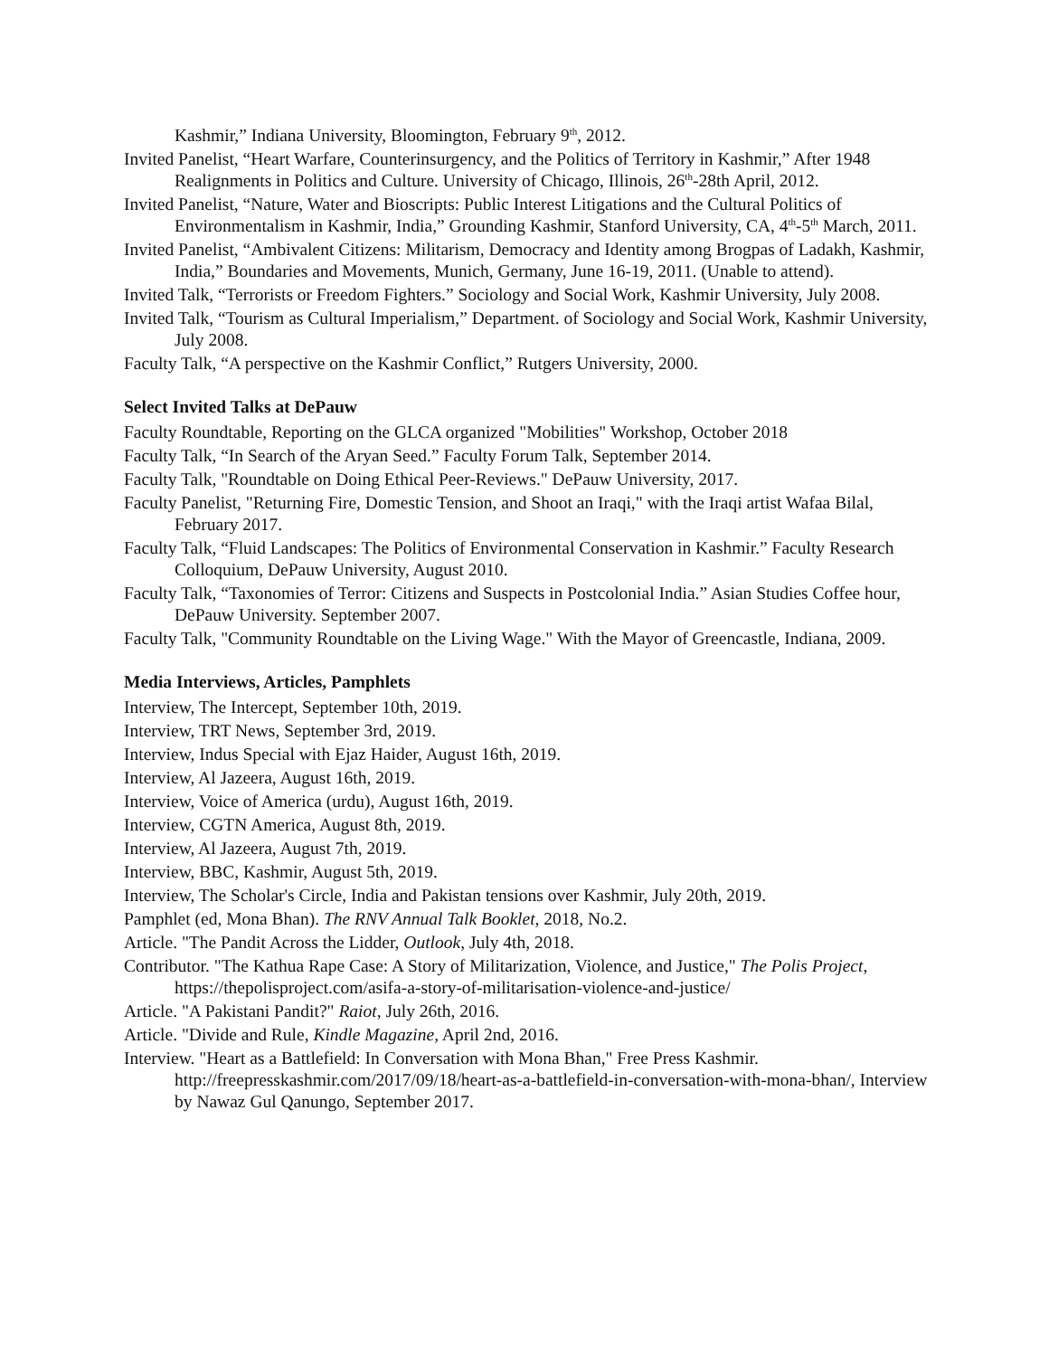Kashmir,” Indiana University, Bloomington, February 9<sup>th</sup>, 2012.
Invited Panelist, “Heart Warfare, Counterinsurgency, and the Politics of Territory in Kashmir,” After 1948 Realignments in Politics and Culture. University of Chicago, Illinois, 26<sup>th</sup>-28th April, 2012.
Invited Panelist, “Nature, Water and Bioscripts: Public Interest Litigations and the Cultural Politics of Environmentalism in Kashmir, India,” Grounding Kashmir, Stanford University, CA, 4<sup>th</sup>-5<sup>th</sup> March, 2011.
Invited Panelist, “Ambivalent Citizens: Militarism, Democracy and Identity among Brogpas of Ladakh, Kashmir, India,” Boundaries and Movements, Munich, Germany, June 16-19, 2011. (Unable to attend).
Invited Talk, “Terrorists or Freedom Fighters.” Sociology and Social Work, Kashmir University, July 2008.
Invited Talk, “Tourism as Cultural Imperialism,” Department. of Sociology and Social Work, Kashmir University, July 2008.
Faculty Talk, “A perspective on the Kashmir Conflict,” Rutgers University, 2000.
Select Invited Talks at DePauw
Faculty Roundtable, Reporting on the GLCA organized "Mobilities" Workshop, October 2018
Faculty Talk, “In Search of the Aryan Seed.” Faculty Forum Talk, September 2014.
Faculty Talk, "Roundtable on Doing Ethical Peer-Reviews." DePauw University, 2017.
Faculty Panelist, "Returning Fire, Domestic Tension, and Shoot an Iraqi," with the Iraqi artist Wafaa Bilal, February 2017.
Faculty Talk, “Fluid Landscapes: The Politics of Environmental Conservation in Kashmir.” Faculty Research Colloquium, DePauw University, August 2010.
Faculty Talk, “Taxonomies of Terror: Citizens and Suspects in Postcolonial India.” Asian Studies Coffee hour, DePauw University. September 2007.
Faculty Talk, "Community Roundtable on the Living Wage." With the Mayor of Greencastle, Indiana, 2009.
Media Interviews, Articles, Pamphlets
Interview, The Intercept, September 10th, 2019.
Interview, TRT News, September 3rd, 2019.
Interview, Indus Special with Ejaz Haider, August 16th, 2019.
Interview, Al Jazeera, August 16th, 2019.
Interview, Voice of America (urdu), August 16th, 2019.
Interview, CGTN America, August 8th, 2019.
Interview, Al Jazeera, August 7th, 2019.
Interview, BBC, Kashmir, August 5th, 2019.
Interview, The Scholar's Circle, India and Pakistan tensions over Kashmir, July 20th, 2019.
Pamphlet (ed, Mona Bhan). The RNV Annual Talk Booklet, 2018, No.2.
Article. "The Pandit Across the Lidder, Outlook, July 4th, 2018.
Contributor. "The Kathua Rape Case: A Story of Militarization, Violence, and Justice," The Polis Project, https://thepolisproject.com/asifa-a-story-of-militarisation-violence-and-justice/
Article. "A Pakistani Pandit?" Raiot, July 26th, 2016.
Article. "Divide and Rule, Kindle Magazine, April 2nd, 2016.
Interview. "Heart as a Battlefield: In Conversation with Mona Bhan," Free Press Kashmir. http://freepresskashmir.com/2017/09/18/heart-as-a-battlefield-in-conversation-with-mona-bhan/, Interview by Nawaz Gul Qanungo, September 2017.